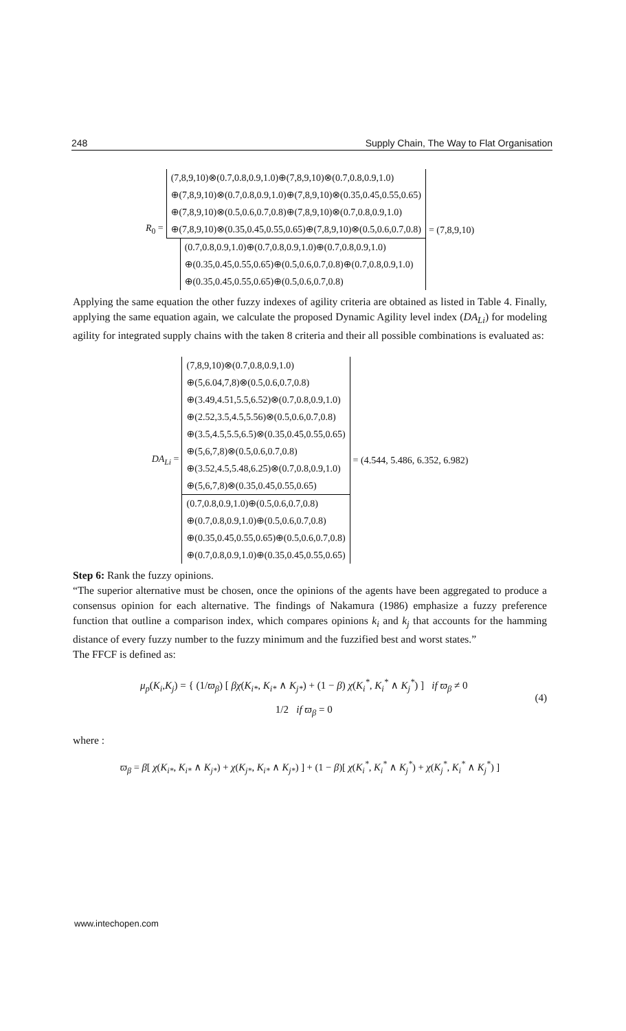248 Supply Chain, The Way to Flat Organisation
R<sub>0</sub> =
(7,8,9,10)⊗(0.7,0.8,0.9,1.0)⊕(7,8,9,10)⊗(0.7,0.8,0.9,1.0)
⊕(7,8,9,10)⊗(0.7,0.8,0.9,1.0)⊕(7,8,9,10)⊗(0.35,0.45,0.55,0.65)
⊕(7,8,9,10)⊗(0.5,0.6,0.7,0.8)⊕(7,8,9,10)⊗(0.7,0.8,0.9,1.0)
⊕(7,8,9,10)⊗(0.35,0.45,0.55,0.65)⊕(7,8,9,10)⊗(0.5,0.6,0.7,0.8)
(0.7,0.8,0.9,1.0)⊕(0.7,0.8,0.9,1.0)⊕(0.7,0.8,0.9,1.0)
⊕(0.35,0.45,0.55,0.65)⊕(0.5,0.6,0.7,0.8)⊕(0.7,0.8,0.9,1.0)
⊕(0.35,0.45,0.55,0.65)⊕(0.5,0.6,0.7,0.8)
= (7,8,9,10)
Applying the same equation the other fuzzy indexes of agility criteria are obtained as listed in Table 4. Finally, applying the same equation again, we calculate the proposed Dynamic Agility level index (DA<sub>Li</sub>) for modeling agility for integrated supply chains with the taken 8 criteria and their all possible combinations is evaluated as:
DA<sub>Li</sub> =
(7,8,9,10)⊗(0.7,0.8,0.9,1.0)
⊕(5,6.04,7,8)⊗(0.5,0.6,0.7,0.8)
⊕(3.49,4.51,5.5,6.52)⊗(0.7,0.8,0.9,1.0)
⊕(2.52,3.5,4.5,5.56)⊗(0.5,0.6,0.7,0.8)
⊕(3.5,4.5,5.5,6.5)⊗(0.35,0.45,0.55,0.65)
⊕(5,6,7,8)⊗(0.5,0.6,0.7,0.8)
⊕(3.52,4.5,5.48,6.25)⊗(0.7,0.8,0.9,1.0)
⊕(5,6,7,8)⊗(0.35,0.45,0.55,0.65)
(0.7,0.8,0.9,1.0)⊕(0.5,0.6,0.7,0.8)
⊕(0.7,0.8,0.9,1.0)⊕(0.5,0.6,0.7,0.8)
⊕(0.35,0.45,0.55,0.65)⊕(0.5,0.6,0.7,0.8)
⊕(0.7,0.8,0.9,1.0)⊕(0.35,0.45,0.55,0.65)
= (4.544, 5.486, 6.352, 6.982)
Step 6: Rank the fuzzy opinions.
“The superior alternative must be chosen, once the opinions of the agents have been aggregated to produce a consensus opinion for each alternative. The findings of Nakamura (1986) emphasize a fuzzy preference function that outline a comparison index, which compares opinions k<sub>i</sub> and k<sub>j</sub> that accounts for the hamming distance of every fuzzy number to the fuzzy minimum and the fuzzified best and worst states.”
The FFCF is defined as:
μ<sub>p</sub>(K<sub>i</sub>,K<sub>j</sub>) = { (1/ϖ<sub>β</sub>) [ βχ(K<sub>i*</sub>, K<sub>i*</sub> ∧ K<sub>j*</sub>) + (1 − β) χ(K<sub>i</sub><sup>*</sup>, K<sub>i</sub><sup>*</sup> ∧ K<sub>j</sub><sup>*</sup>) ] if ϖ<sub>β</sub> ≠ 0
1/2 if ϖ<sub>β</sub> = 0
(4)
where :
ϖ<sub>β</sub> = β[ χ(K<sub>i*</sub>, K<sub>i*</sub> ∧ K<sub>j*</sub>) + χ(K<sub>j*</sub>, K<sub>i*</sub> ∧ K<sub>j*</sub>) ] + (1 − β)[ χ(K<sub>i</sub><sup>*</sup>, K<sub>i</sub><sup>*</sup> ∧ K<sub>j</sub><sup>*</sup>) + χ(K<sub>j</sub><sup>*</sup>, K<sub>i</sub><sup>*</sup> ∧ K<sub>j</sub><sup>*</sup>) ]
www.intechopen.com